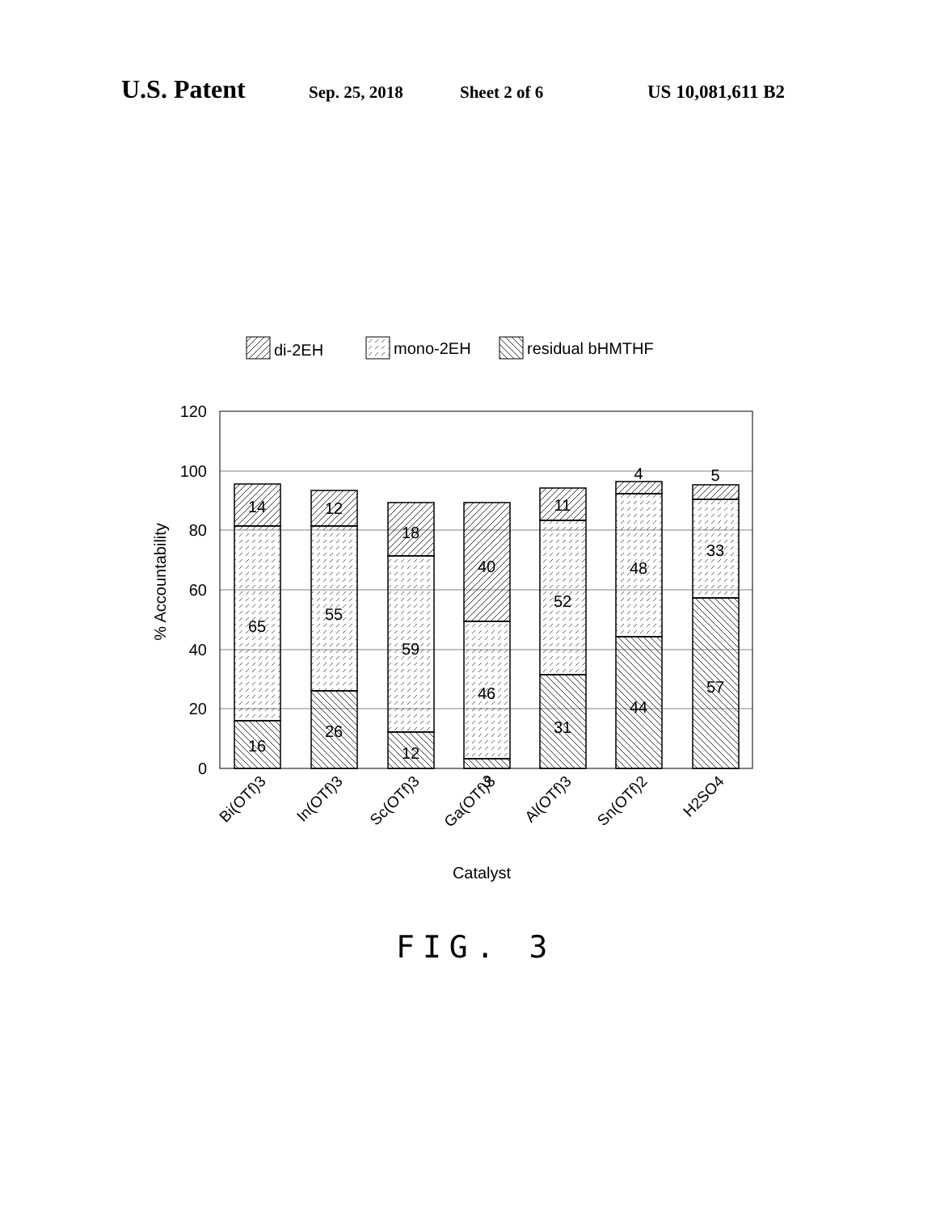U.S. Patent Sep. 25, 2018 Sheet 2 of 6 US 10,081,611 B2
di-2EH
mono-2EH
residual bHMTHF
120
100
80
60
40
20
0
% Accountability
14
65
16
12
55
26
18
59
12
40
46
3
11
52
31
4
48
44
5
33
57
Bi(OTf)3
In(OTf)3
Sc(OTf)3
Ga(OTf)3
Al(OTf)3
Sn(OTf)2
H2SO4
Catalyst
FIG. 3